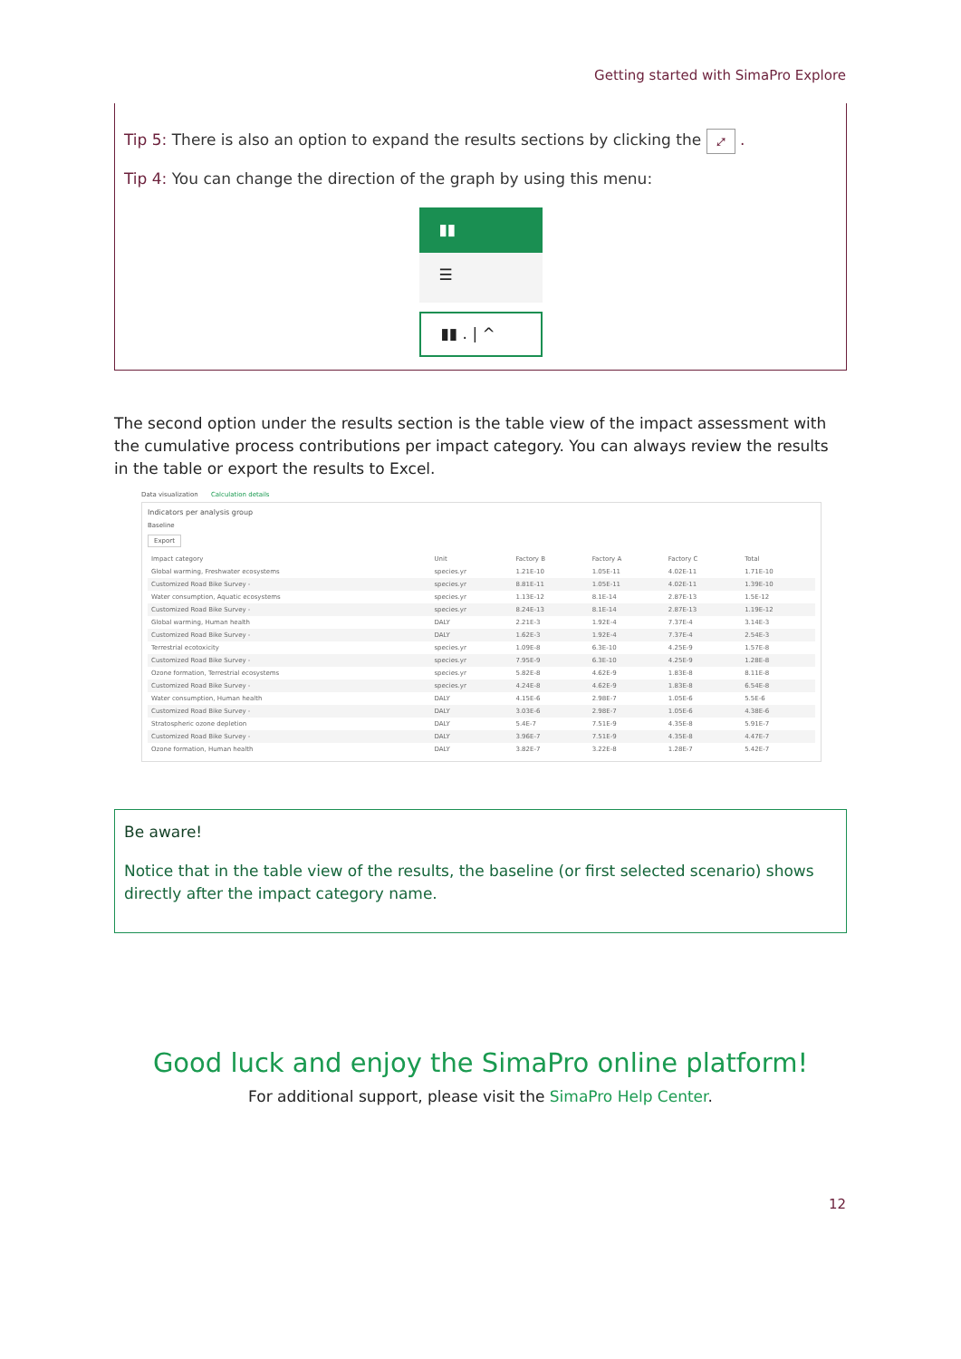Getting started with SimaPro Explore
Tip 5: There is also an option to expand the results sections by clicking the ⤢ .
Tip 4: You can change the direction of the graph by using this menu:
▮▮
☰
▮▮ . | ^
The second option under the results section is the table view of the impact assessment with the cumulative process contributions per impact category. You can always review the results in the table or export the results to Excel.
Data visualization Calculation details
Indicators per analysis group
Baseline
Export
| Impact category | Unit | Factory B | Factory A | Factory C | Total |
| --- | --- | --- | --- | --- | --- |
| Global warming, Freshwater ecosystems | species.yr | 1.21E-10 | 1.05E-11 | 4.02E-11 | 1.71E-10 |
| Customized Road Bike Survey - | species.yr | 8.81E-11 | 1.05E-11 | 4.02E-11 | 1.39E-10 |
| Water consumption, Aquatic ecosystems | species.yr | 1.13E-12 | 8.1E-14 | 2.87E-13 | 1.5E-12 |
| Customized Road Bike Survey - | species.yr | 8.24E-13 | 8.1E-14 | 2.87E-13 | 1.19E-12 |
| Global warming, Human health | DALY | 2.21E-3 | 1.92E-4 | 7.37E-4 | 3.14E-3 |
| Customized Road Bike Survey - | DALY | 1.62E-3 | 1.92E-4 | 7.37E-4 | 2.54E-3 |
| Terrestrial ecotoxicity | species.yr | 1.09E-8 | 6.3E-10 | 4.25E-9 | 1.57E-8 |
| Customized Road Bike Survey - | species.yr | 7.95E-9 | 6.3E-10 | 4.25E-9 | 1.28E-8 |
| Ozone formation, Terrestrial ecosystems | species.yr | 5.82E-8 | 4.62E-9 | 1.83E-8 | 8.11E-8 |
| Customized Road Bike Survey - | species.yr | 4.24E-8 | 4.62E-9 | 1.83E-8 | 6.54E-8 |
| Water consumption, Human health | DALY | 4.15E-6 | 2.98E-7 | 1.05E-6 | 5.5E-6 |
| Customized Road Bike Survey - | DALY | 3.03E-6 | 2.98E-7 | 1.05E-6 | 4.38E-6 |
| Stratospheric ozone depletion | DALY | 5.4E-7 | 7.51E-9 | 4.35E-8 | 5.91E-7 |
| Customized Road Bike Survey - | DALY | 3.96E-7 | 7.51E-9 | 4.35E-8 | 4.47E-7 |
| Ozone formation, Human health | DALY | 3.82E-7 | 3.22E-8 | 1.28E-7 | 5.42E-7 |
Be aware!
Notice that in the table view of the results, the baseline (or first selected scenario) shows directly after the impact category name.
Good luck and enjoy the SimaPro online platform!
For additional support, please visit the SimaPro Help Center.
12